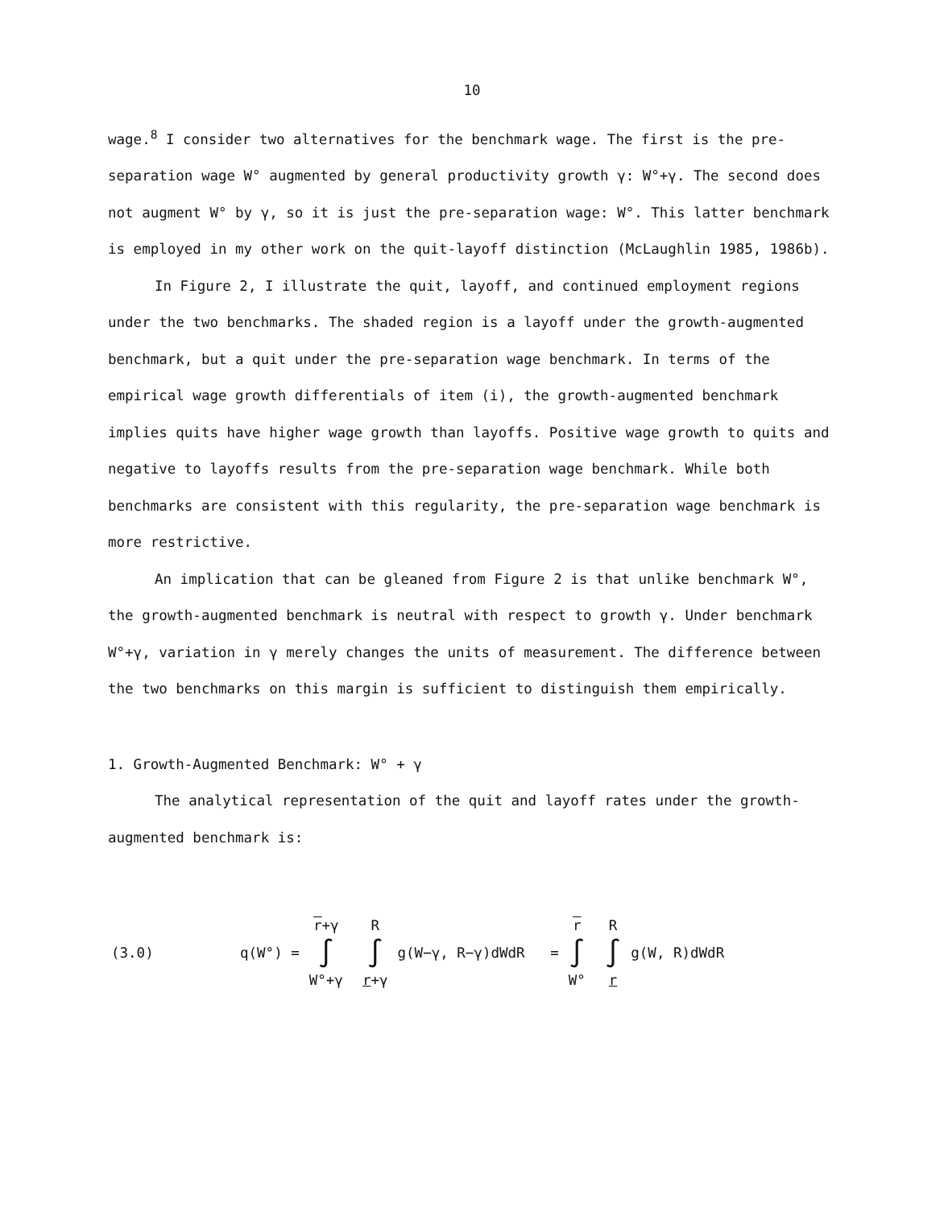10
wage.<sup>8</sup> I consider two alternatives for the benchmark wage. The first is the pre-separation wage W° augmented by general productivity growth γ: W°+γ. The second does not augment W° by γ, so it is just the pre-separation wage: W°. This latter benchmark is employed in my other work on the quit-layoff distinction (McLaughlin 1985, 1986b).
In Figure 2, I illustrate the quit, layoff, and continued employment regions under the two benchmarks. The shaded region is a layoff under the growth-augmented benchmark, but a quit under the pre-separation wage benchmark. In terms of the empirical wage growth differentials of item (i), the growth-augmented benchmark implies quits have higher wage growth than layoffs. Positive wage growth to quits and negative to layoffs results from the pre-separation wage benchmark. While both benchmarks are consistent with this regularity, the pre-separation wage benchmark is more restrictive.
An implication that can be gleaned from Figure 2 is that unlike benchmark W°, the growth-augmented benchmark is neutral with respect to growth γ. Under benchmark W°+γ, variation in γ merely changes the units of measurement. The difference between the two benchmarks on this margin is sufficient to distinguish them empirically.
1. Growth-Augmented Benchmark: W° + γ
The analytical representation of the quit and layoff rates under the growth-augmented benchmark is:
(3.0) q(W°) = r+γ ∫ W°+γ R ∫ r+γ g(W−γ, R−γ)dWdR = r ∫ W° R ∫ r g(W, R)dWdR